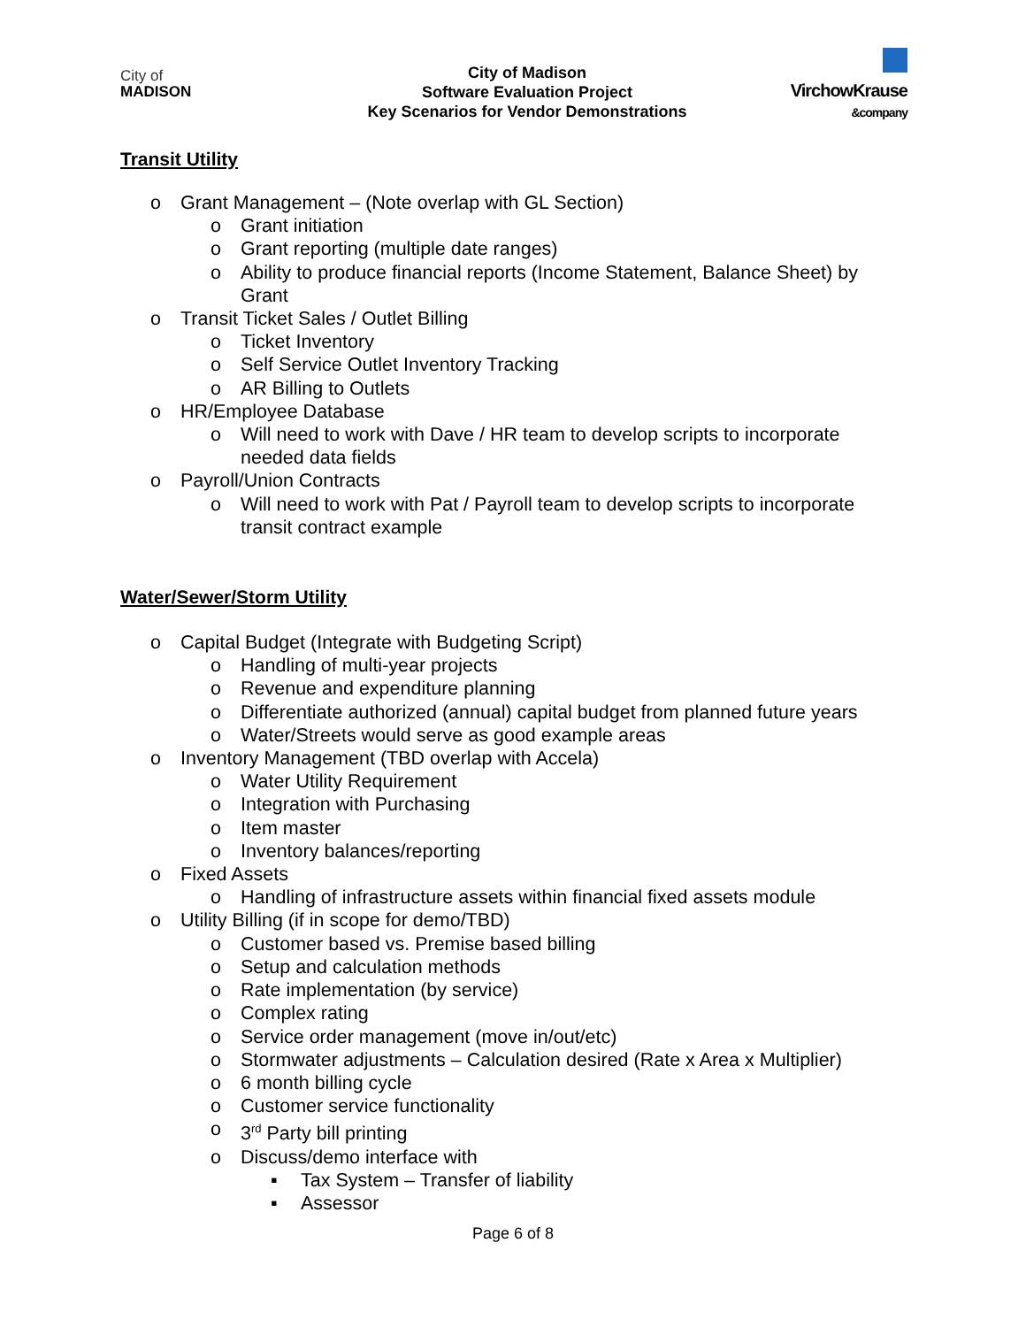City of
MADISON
City of Madison
Software Evaluation Project
Key Scenarios for Vendor Demonstrations
VirchowKrause
&company
Transit Utility
o Grant Management – (Note overlap with GL Section)
o Grant initiation
o Grant reporting (multiple date ranges)
o Ability to produce financial reports (Income Statement, Balance Sheet) by Grant
o Transit Ticket Sales / Outlet Billing
o Ticket Inventory
o Self Service Outlet Inventory Tracking
o AR Billing to Outlets
o HR/Employee Database
o Will need to work with Dave / HR team to develop scripts to incorporate needed data fields
o Payroll/Union Contracts
o Will need to work with Pat / Payroll team to develop scripts to incorporate transit contract example
Water/Sewer/Storm Utility
o Capital Budget (Integrate with Budgeting Script)
o Handling of multi-year projects
o Revenue and expenditure planning
o Differentiate authorized (annual) capital budget from planned future years
o Water/Streets would serve as good example areas
o Inventory Management (TBD overlap with Accela)
o Water Utility Requirement
o Integration with Purchasing
o Item master
o Inventory balances/reporting
o Fixed Assets
o Handling of infrastructure assets within financial fixed assets module
o Utility Billing (if in scope for demo/TBD)
o Customer based vs. Premise based billing
o Setup and calculation methods
o Rate implementation (by service)
o Complex rating
o Service order management (move in/out/etc)
o Stormwater adjustments – Calculation desired (Rate x Area x Multiplier)
o 6 month billing cycle
o Customer service functionality
o 3<sup>rd</sup> Party bill printing
o Discuss/demo interface with
▪ Tax System – Transfer of liability
▪ Assessor
Page 6 of 8